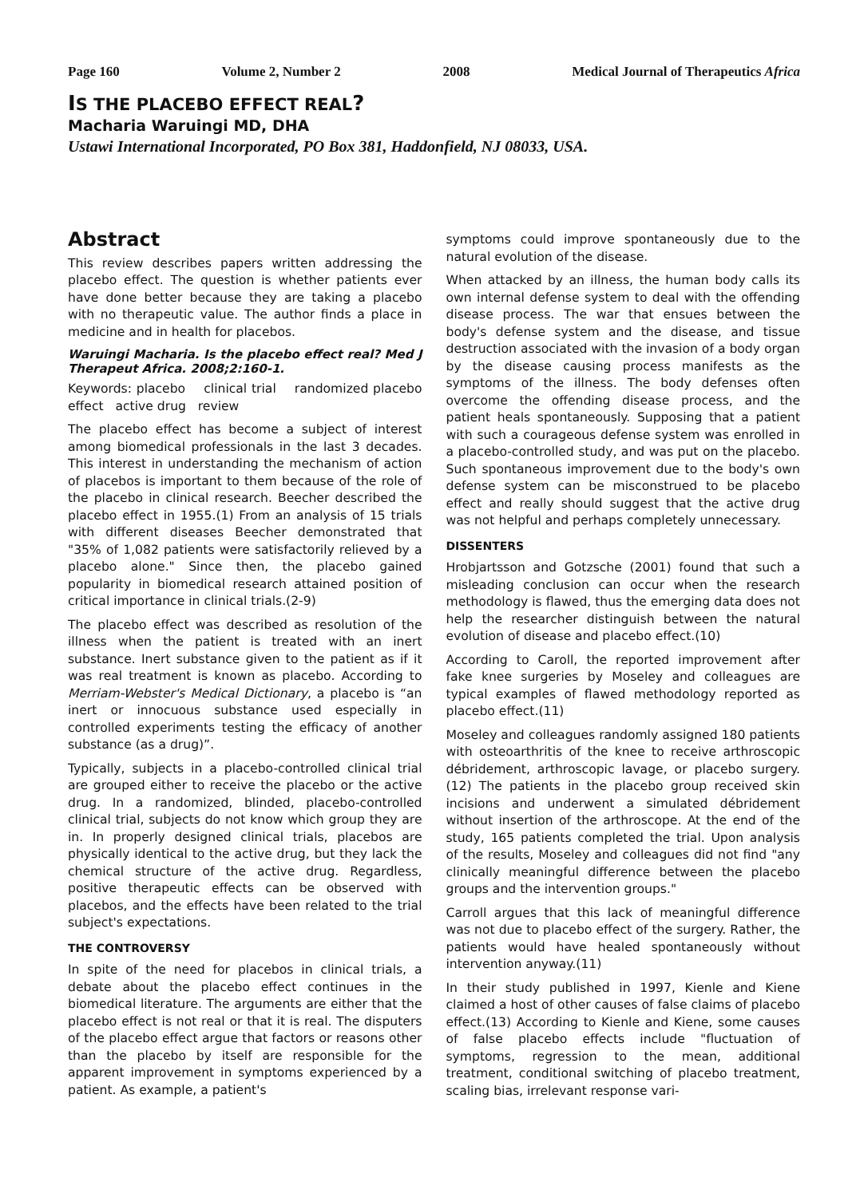Page 160 Volume 2, Number 2 2008 Medical Journal of Therapeutics Africa
IS THE PLACEBO EFFECT REAL?
Macharia Waruingi MD, DHA
Ustawi International Incorporated, PO Box 381, Haddonfield, NJ 08033, USA.
Abstract
This review describes papers written addressing the placebo effect. The question is whether patients ever have done better because they are taking a placebo with no therapeutic value. The author finds a place in medicine and in health for placebos.
Waruingi Macharia. Is the placebo effect real? Med J Therapeut Africa. 2008;2:160-1.
Keywords: placebo clinical trial randomized placebo effect active drug review
The placebo effect has become a subject of interest among biomedical professionals in the last 3 decades. This interest in understanding the mechanism of action of placebos is important to them because of the role of the placebo in clinical research. Beecher described the placebo effect in 1955.(1) From an analysis of 15 trials with different diseases Beecher demonstrated that "35% of 1,082 patients were satisfactorily relieved by a placebo alone." Since then, the placebo gained popularity in biomedical research attained position of critical importance in clinical trials.(2-9)
The placebo effect was described as resolution of the illness when the patient is treated with an inert substance. Inert substance given to the patient as if it was real treatment is known as placebo. According to Merriam-Webster's Medical Dictionary, a placebo is “an inert or innocuous substance used especially in controlled experiments testing the efficacy of another substance (as a drug)”.
Typically, subjects in a placebo-controlled clinical trial are grouped either to receive the placebo or the active drug. In a randomized, blinded, placebo-controlled clinical trial, subjects do not know which group they are in. In properly designed clinical trials, placebos are physically identical to the active drug, but they lack the chemical structure of the active drug. Regardless, positive therapeutic effects can be observed with placebos, and the effects have been related to the trial subject's expectations.
THE CONTROVERSY
In spite of the need for placebos in clinical trials, a debate about the placebo effect continues in the biomedical literature. The arguments are either that the placebo effect is not real or that it is real. The disputers of the placebo effect argue that factors or reasons other than the placebo by itself are responsible for the apparent improvement in symptoms experienced by a patient. As example, a patient's
symptoms could improve spontaneously due to the natural evolution of the disease.
When attacked by an illness, the human body calls its own internal defense system to deal with the offending disease process. The war that ensues between the body's defense system and the disease, and tissue destruction associated with the invasion of a body organ by the disease causing process manifests as the symptoms of the illness. The body defenses often overcome the offending disease process, and the patient heals spontaneously. Supposing that a patient with such a courageous defense system was enrolled in a placebo-controlled study, and was put on the placebo. Such spontaneous improvement due to the body's own defense system can be misconstrued to be placebo effect and really should suggest that the active drug was not helpful and perhaps completely unnecessary.
DISSENTERS
Hrobjartsson and Gotzsche (2001) found that such a misleading conclusion can occur when the research methodology is flawed, thus the emerging data does not help the researcher distinguish between the natural evolution of disease and placebo effect.(10)
According to Caroll, the reported improvement after fake knee surgeries by Moseley and colleagues are typical examples of flawed methodology reported as placebo effect.(11)
Moseley and colleagues randomly assigned 180 patients with osteoarthritis of the knee to receive arthroscopic débridement, arthroscopic lavage, or placebo surgery.(12) The patients in the placebo group received skin incisions and underwent a simulated débridement without insertion of the arthroscope. At the end of the study, 165 patients completed the trial. Upon analysis of the results, Moseley and colleagues did not find "any clinically meaningful difference between the placebo groups and the intervention groups."
Carroll argues that this lack of meaningful difference was not due to placebo effect of the surgery. Rather, the patients would have healed spontaneously without intervention anyway.(11)
In their study published in 1997, Kienle and Kiene claimed a host of other causes of false claims of placebo effect.(13) According to Kienle and Kiene, some causes of false placebo effects include "fluctuation of symptoms, regression to the mean, additional treatment, conditional switching of placebo treatment, scaling bias, irrelevant response vari-